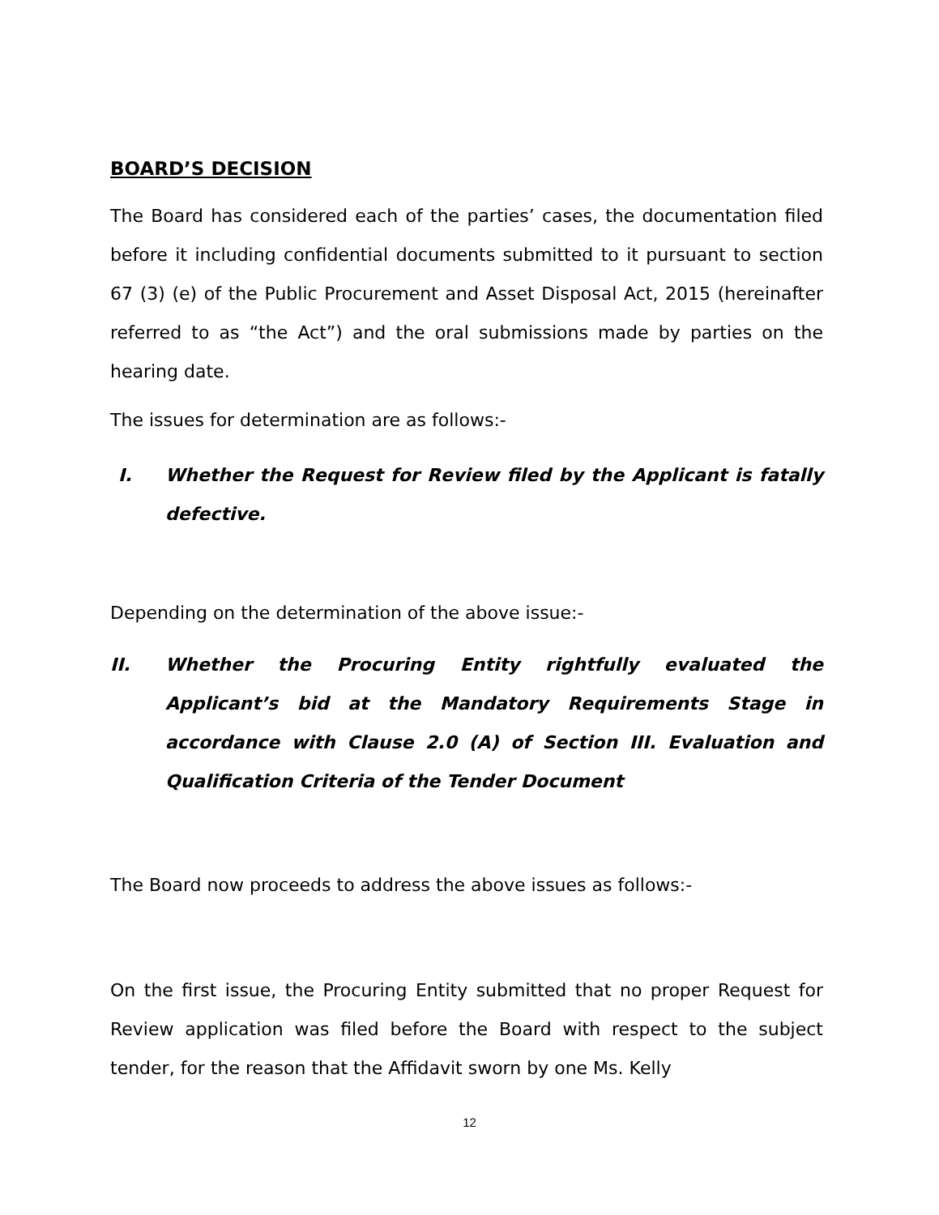BOARD’S DECISION
The Board has considered each of the parties’ cases, the documentation filed before it including confidential documents submitted to it pursuant to section 67 (3) (e) of the Public Procurement and Asset Disposal Act, 2015 (hereinafter referred to as “the Act”) and the oral submissions made by parties on the hearing date.
The issues for determination are as follows:-
I. Whether the Request for Review filed by the Applicant is fatally defective.
Depending on the determination of the above issue:-
II. Whether the Procuring Entity rightfully evaluated the Applicant’s bid at the Mandatory Requirements Stage in accordance with Clause 2.0 (A) of Section III. Evaluation and Qualification Criteria of the Tender Document
The Board now proceeds to address the above issues as follows:-
On the first issue, the Procuring Entity submitted that no proper Request for Review application was filed before the Board with respect to the subject tender, for the reason that the Affidavit sworn by one Ms. Kelly
12